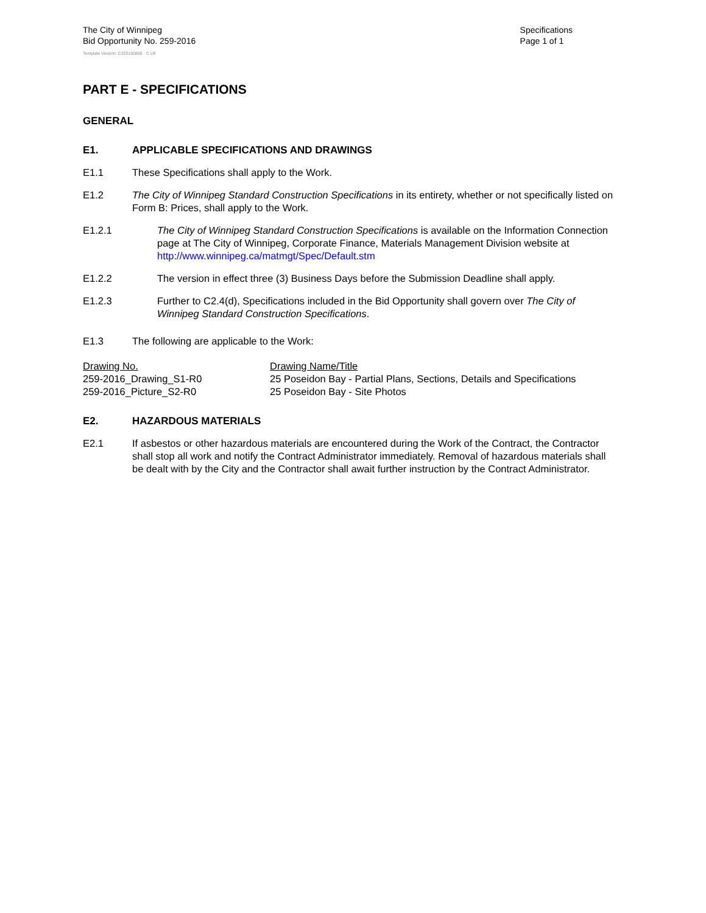The City of Winnipeg
Bid Opportunity No. 259-2016
Specifications
Page 1 of 1
Template Version: C320150806 - C LR
PART E - SPECIFICATIONS
GENERAL
E1. APPLICABLE SPECIFICATIONS AND DRAWINGS
E1.1 These Specifications shall apply to the Work.
E1.2 The City of Winnipeg Standard Construction Specifications in its entirety, whether or not specifically listed on Form B: Prices, shall apply to the Work.
E1.2.1 The City of Winnipeg Standard Construction Specifications is available on the Information Connection page at The City of Winnipeg, Corporate Finance, Materials Management Division website at http://www.winnipeg.ca/matmgt/Spec/Default.stm
E1.2.2 The version in effect three (3) Business Days before the Submission Deadline shall apply.
E1.2.3 Further to C2.4(d), Specifications included in the Bid Opportunity shall govern over The City of Winnipeg Standard Construction Specifications.
E1.3 The following are applicable to the Work:
| Drawing No. | Drawing Name/Title |
| --- | --- |
| 259-2016_Drawing_S1-R0 | 25 Poseidon Bay - Partial Plans, Sections, Details and Specifications |
| 259-2016_Picture_S2-R0 | 25 Poseidon Bay - Site Photos |
E2. HAZARDOUS MATERIALS
E2.1 If asbestos or other hazardous materials are encountered during the Work of the Contract, the Contractor shall stop all work and notify the Contract Administrator immediately. Removal of hazardous materials shall be dealt with by the City and the Contractor shall await further instruction by the Contract Administrator.